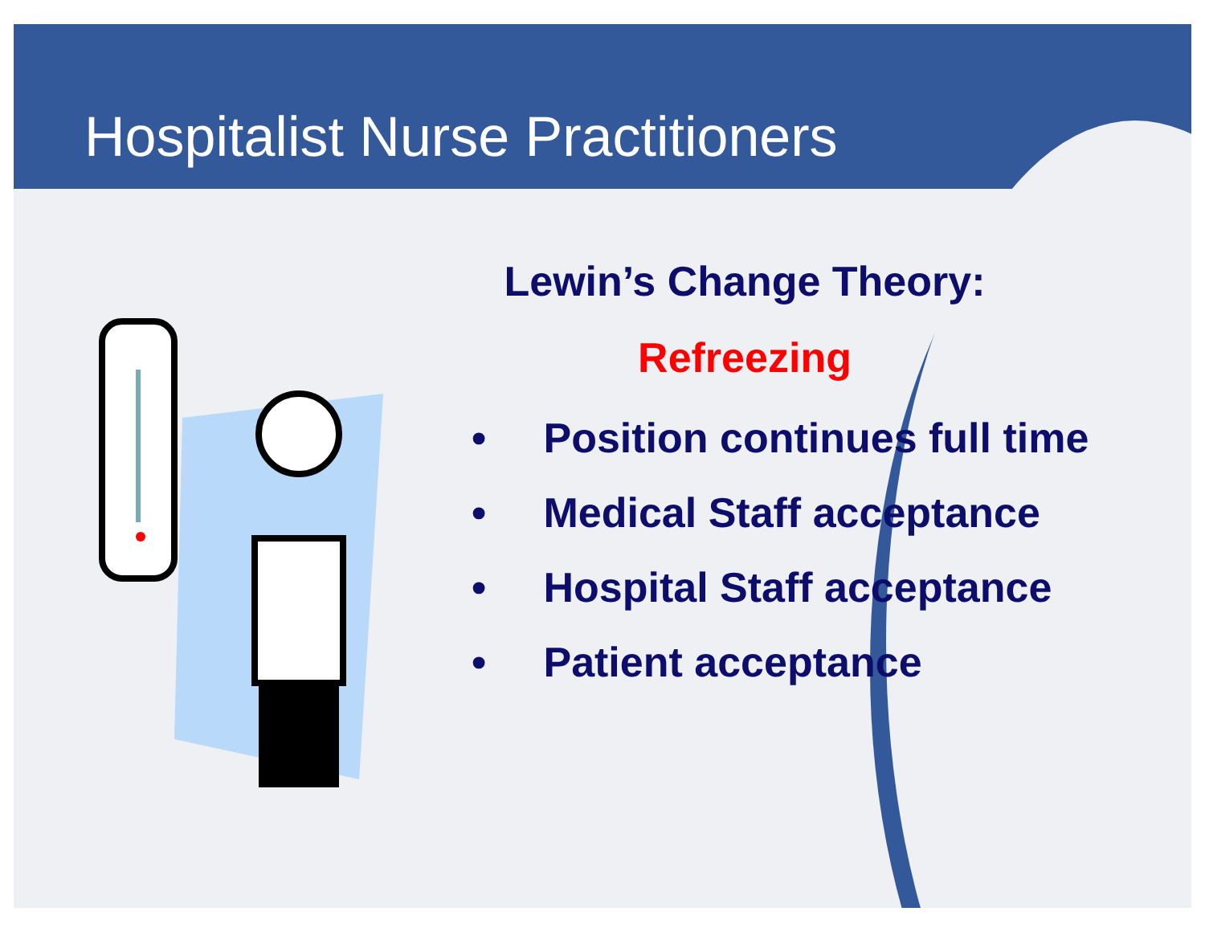Hospitalist Nurse Practitioners
Lewin’s Change Theory:
Refreezing
• Position continues full time
• Medical Staff acceptance
• Hospital Staff acceptance
• Patient acceptance